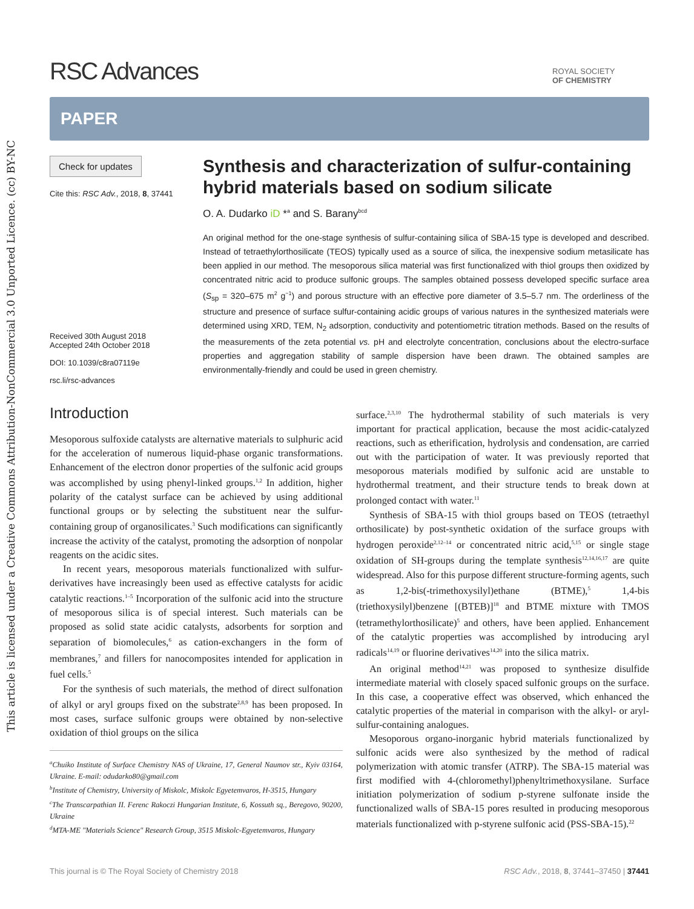This article is licensed under a Creative Commons Attribution-NonCommercial 3.0 Unported Licence. (cc) BY-NC
RSC Advances
ROYAL SOCIETY
OF CHEMISTRY
PAPER
Check for updates
Cite this: RSC Adv., 2018, 8, 37441
Received 30th August 2018
Accepted 24th October 2018
DOI: 10.1039/c8ra07119e
rsc.li/rsc-advances
Synthesis and characterization of sulfur-containing hybrid materials based on sodium silicate
O. A. Dudarko iD *<sup>a</sup> and S. Barany<sup>bcd</sup>
An original method for the one-stage synthesis of sulfur-containing silica of SBA-15 type is developed and described. Instead of tetraethylorthosilicate (TEOS) typically used as a source of silica, the inexpensive sodium metasilicate has been applied in our method. The mesoporous silica material was first functionalized with thiol groups then oxidized by concentrated nitric acid to produce sulfonic groups. The samples obtained possess developed specific surface area (S<sub>sp</sub> = 320–675 m<sup>2</sup> g<sup>−1</sup>) and porous structure with an effective pore diameter of 3.5–5.7 nm. The orderliness of the structure and presence of surface sulfur-containing acidic groups of various natures in the synthesized materials were determined using XRD, TEM, N<sub>2</sub> adsorption, conductivity and potentiometric titration methods. Based on the results of the measurements of the zeta potential vs. pH and electrolyte concentration, conclusions about the electro-surface properties and aggregation stability of sample dispersion have been drawn. The obtained samples are environmentally-friendly and could be used in green chemistry.
Introduction
Mesoporous sulfoxide catalysts are alternative materials to sulphuric acid for the acceleration of numerous liquid-phase organic transformations. Enhancement of the electron donor properties of the sulfonic acid groups was accomplished by using phenyl-linked groups.<sup>1,2</sup> In addition, higher polarity of the catalyst surface can be achieved by using additional functional groups or by selecting the substituent near the sulfur-containing group of organosilicates.<sup>3</sup> Such modifications can significantly increase the activity of the catalyst, promoting the adsorption of nonpolar reagents on the acidic sites.
In recent years, mesoporous materials functionalized with sulfur-derivatives have increasingly been used as effective catalysts for acidic catalytic reactions.<sup>1–5</sup> Incorporation of the sulfonic acid into the structure of mesoporous silica is of special interest. Such materials can be proposed as solid state acidic catalysts, adsorbents for sorption and separation of biomolecules,<sup>6</sup> as cation-exchangers in the form of membranes,<sup>7</sup> and fillers for nanocomposites intended for application in fuel cells.<sup>5</sup>
For the synthesis of such materials, the method of direct sulfonation of alkyl or aryl groups fixed on the substrate<sup>2,8,9</sup> has been proposed. In most cases, surface sulfonic groups were obtained by non-selective oxidation of thiol groups on the silica
<sup>a</sup> Chuiko Institute of Surface Chemistry NAS of Ukraine, 17, General Naumov str., Kyiv 03164, Ukraine. E-mail: odudarko80@gmail.com
<sup>b</sup> Institute of Chemistry, University of Miskolc, Miskolc Egyetemvaros, H-3515, Hungary
<sup>c</sup> The Transcarpathian II. Ferenc Rakoczi Hungarian Institute, 6, Kossuth sq., Beregovo, 90200, Ukraine
<sup>d</sup> MTA-ME "Materials Science" Research Group, 3515 Miskolc-Egyetemvaros, Hungary
surface.<sup>2,3,10</sup> The hydrothermal stability of such materials is very important for practical application, because the most acidic-catalyzed reactions, such as etherification, hydrolysis and condensation, are carried out with the participation of water. It was previously reported that mesoporous materials modified by sulfonic acid are unstable to hydrothermal treatment, and their structure tends to break down at prolonged contact with water.<sup>11</sup>
Synthesis of SBA-15 with thiol groups based on TEOS (tetraethyl orthosilicate) by post-synthetic oxidation of the surface groups with hydrogen peroxide<sup>2,12–14</sup> or concentrated nitric acid,<sup>5,15</sup> or single stage oxidation of SH-groups during the template synthesis<sup>12,14,16,17</sup> are quite widespread. Also for this purpose different structure-forming agents, such as 1,2-bis(-trimethoxysilyl)ethane (BTME),<sup>5</sup> 1,4-bis (triethoxysilyl)benzene [(BTEB)]<sup>18</sup> and BTME mixture with TMOS (tetramethylorthosilicate)<sup>5</sup> and others, have been applied. Enhancement of the catalytic properties was accomplished by introducing aryl radicals<sup>14,19</sup> or fluorine derivatives<sup>14,20</sup> into the silica matrix.
An original method<sup>14,21</sup> was proposed to synthesize disulfide intermediate material with closely spaced sulfonic groups on the surface. In this case, a cooperative effect was observed, which enhanced the catalytic properties of the material in comparison with the alkyl- or aryl-sulfur-containing analogues.
Mesoporous organo-inorganic hybrid materials functionalized by sulfonic acids were also synthesized by the method of radical polymerization with atomic transfer (ATRP). The SBA-15 material was first modified with 4-(chloromethyl)phenyltrimethoxysilane. Surface initiation polymerization of sodium p-styrene sulfonate inside the functionalized walls of SBA-15 pores resulted in producing mesoporous materials functionalized with p-styrene sulfonic acid (PSS-SBA-15).<sup>22</sup>
This journal is © The Royal Society of Chemistry 2018 RSC Adv., 2018, 8, 37441–37450 | 37441